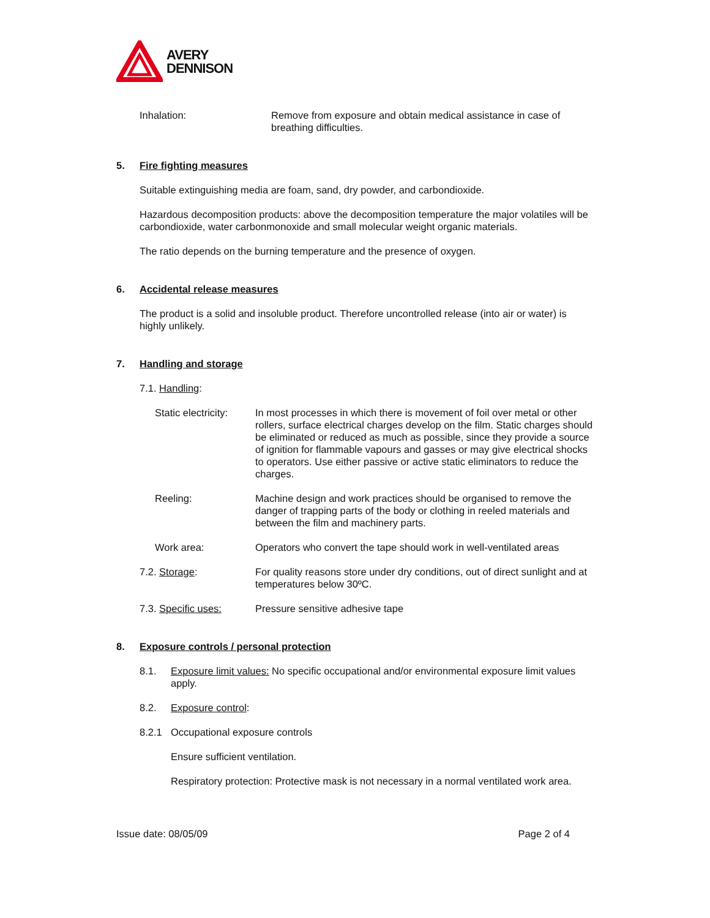AVERY
DENNISON
Inhalation: Remove from exposure and obtain medical assistance in case of breathing difficulties.
5. Fire fighting measures
Suitable extinguishing media are foam, sand, dry powder, and carbondioxide.
Hazardous decomposition products: above the decomposition temperature the major volatiles will be carbondioxide, water carbonmonoxide and small molecular weight organic materials.
The ratio depends on the burning temperature and the presence of oxygen.
6. Accidental release measures
The product is a solid and insoluble product. Therefore uncontrolled release (into air or water) is highly unlikely.
7. Handling and storage
7.1. Handling:
Static electricity:
In most processes in which there is movement of foil over metal or other rollers, surface electrical charges develop on the film. Static charges should be eliminated or reduced as much as possible, since they provide a source of ignition for flammable vapours and gasses or may give electrical shocks to operators. Use either passive or active static eliminators to reduce the charges.
Reeling: Machine design and work practices should be organised to remove the danger of trapping parts of the body or clothing in reeled materials and between the film and machinery parts.
Work area: Operators who convert the tape should work in well-ventilated areas
7.2. Storage: For quality reasons store under dry conditions, out of direct sunlight and at temperatures below 30ºC.
7.3. Specific uses: Pressure sensitive adhesive tape
8. Exposure controls / personal protection
8.1. Exposure limit values: No specific occupational and/or environmental exposure limit values apply.
8.2. Exposure control:
8.2.1 Occupational exposure controls
Ensure sufficient ventilation.
Respiratory protection: Protective mask is not necessary in a normal ventilated work area.
Issue date: 08/05/09 Page 2 of 4